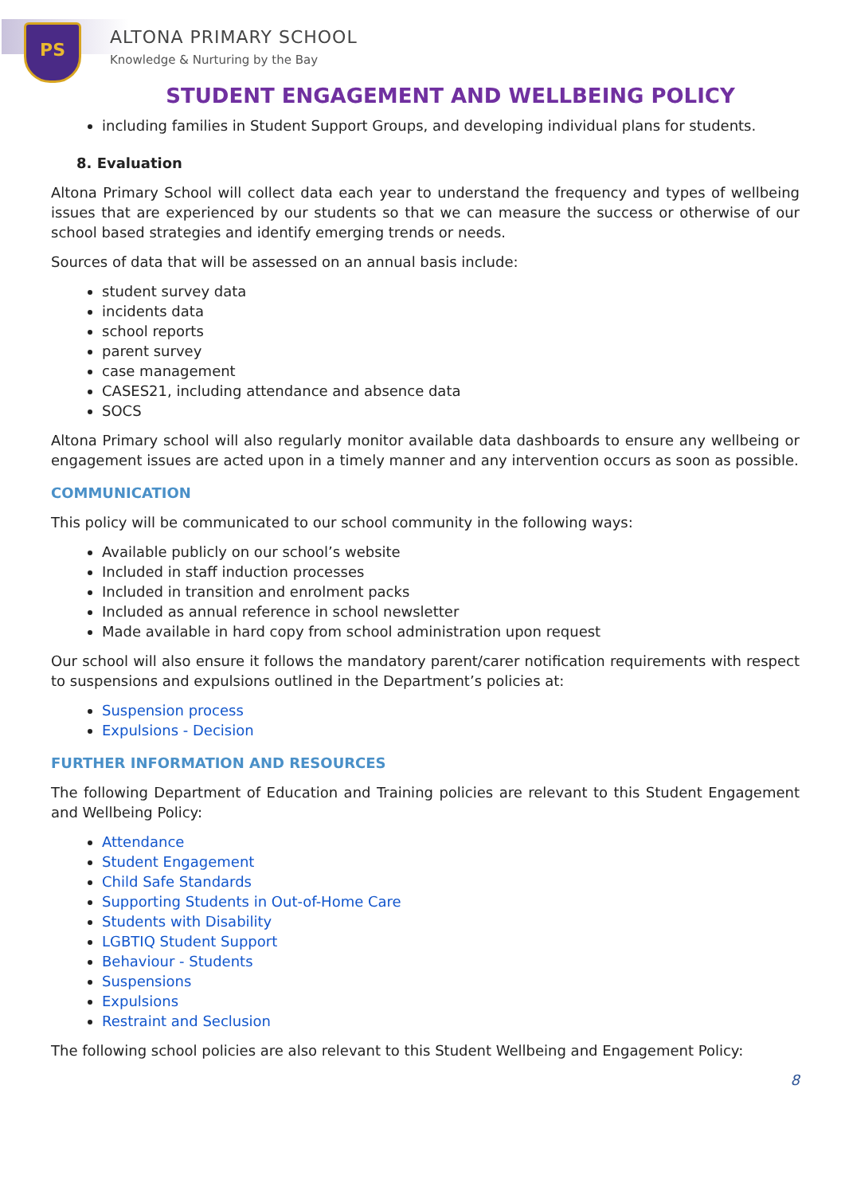PS ALTONA PRIMARY SCHOOL
Knowledge & Nurturing by the Bay
STUDENT ENGAGEMENT AND WELLBEING POLICY
including families in Student Support Groups, and developing individual plans for students.
8. Evaluation
Altona Primary School will collect data each year to understand the frequency and types of wellbeing issues that are experienced by our students so that we can measure the success or otherwise of our school based strategies and identify emerging trends or needs.
Sources of data that will be assessed on an annual basis include:
student survey data
incidents data
school reports
parent survey
case management
CASES21, including attendance and absence data
SOCS
Altona Primary school will also regularly monitor available data dashboards to ensure any wellbeing or engagement issues are acted upon in a timely manner and any intervention occurs as soon as possible.
COMMUNICATION
This policy will be communicated to our school community in the following ways:
Available publicly on our school’s website
Included in staff induction processes
Included in transition and enrolment packs
Included as annual reference in school newsletter
Made available in hard copy from school administration upon request
Our school will also ensure it follows the mandatory parent/carer notification requirements with respect to suspensions and expulsions outlined in the Department’s policies at:
Suspension process
Expulsions - Decision
FURTHER INFORMATION AND RESOURCES
The following Department of Education and Training policies are relevant to this Student Engagement and Wellbeing Policy:
Attendance
Student Engagement
Child Safe Standards
Supporting Students in Out-of-Home Care
Students with Disability
LGBTIQ Student Support
Behaviour - Students
Suspensions
Expulsions
Restraint and Seclusion
The following school policies are also relevant to this Student Wellbeing and Engagement Policy:
8